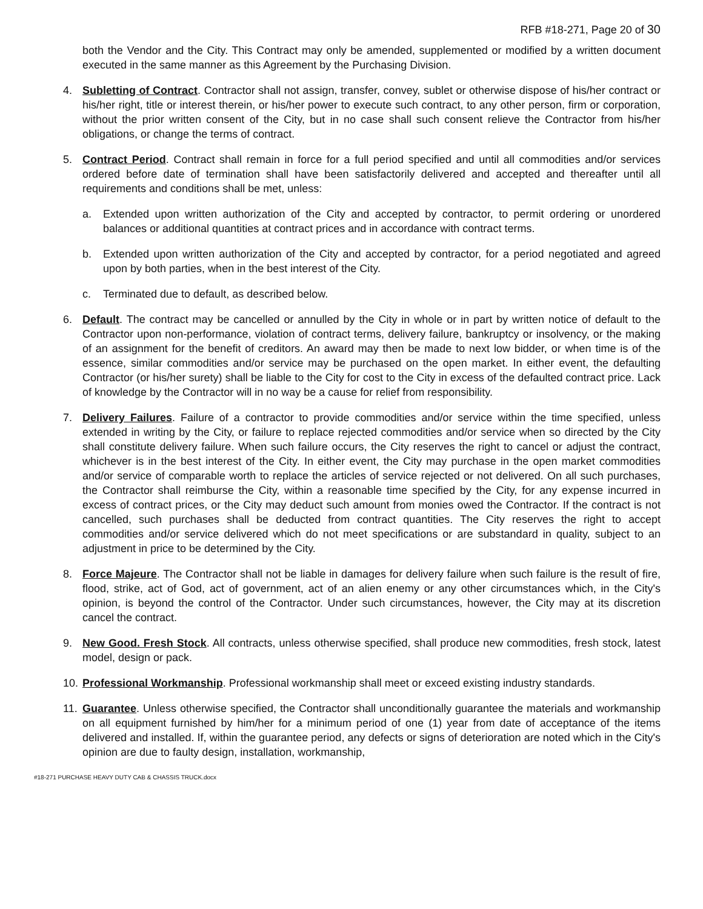RFB #18-271, Page 20 of 30
both the Vendor and the City. This Contract may only be amended, supplemented or modified by a written document executed in the same manner as this Agreement by the Purchasing Division.
4. Subletting of Contract. Contractor shall not assign, transfer, convey, sublet or otherwise dispose of his/her contract or his/her right, title or interest therein, or his/her power to execute such contract, to any other person, firm or corporation, without the prior written consent of the City, but in no case shall such consent relieve the Contractor from his/her obligations, or change the terms of contract.
5. Contract Period. Contract shall remain in force for a full period specified and until all commodities and/or services ordered before date of termination shall have been satisfactorily delivered and accepted and thereafter until all requirements and conditions shall be met, unless:
a. Extended upon written authorization of the City and accepted by contractor, to permit ordering or unordered balances or additional quantities at contract prices and in accordance with contract terms.
b. Extended upon written authorization of the City and accepted by contractor, for a period negotiated and agreed upon by both parties, when in the best interest of the City.
c. Terminated due to default, as described below.
6. Default. The contract may be cancelled or annulled by the City in whole or in part by written notice of default to the Contractor upon non-performance, violation of contract terms, delivery failure, bankruptcy or insolvency, or the making of an assignment for the benefit of creditors. An award may then be made to next low bidder, or when time is of the essence, similar commodities and/or service may be purchased on the open market. In either event, the defaulting Contractor (or his/her surety) shall be liable to the City for cost to the City in excess of the defaulted contract price. Lack of knowledge by the Contractor will in no way be a cause for relief from responsibility.
7. Delivery Failures. Failure of a contractor to provide commodities and/or service within the time specified, unless extended in writing by the City, or failure to replace rejected commodities and/or service when so directed by the City shall constitute delivery failure. When such failure occurs, the City reserves the right to cancel or adjust the contract, whichever is in the best interest of the City. In either event, the City may purchase in the open market commodities and/or service of comparable worth to replace the articles of service rejected or not delivered. On all such purchases, the Contractor shall reimburse the City, within a reasonable time specified by the City, for any expense incurred in excess of contract prices, or the City may deduct such amount from monies owed the Contractor. If the contract is not cancelled, such purchases shall be deducted from contract quantities. The City reserves the right to accept commodities and/or service delivered which do not meet specifications or are substandard in quality, subject to an adjustment in price to be determined by the City.
8. Force Majeure. The Contractor shall not be liable in damages for delivery failure when such failure is the result of fire, flood, strike, act of God, act of government, act of an alien enemy or any other circumstances which, in the City's opinion, is beyond the control of the Contractor. Under such circumstances, however, the City may at its discretion cancel the contract.
9. New Good. Fresh Stock. All contracts, unless otherwise specified, shall produce new commodities, fresh stock, latest model, design or pack.
10.
Professional Workmanship. Professional workmanship shall meet or exceed existing industry standards.
11.
Guarantee. Unless otherwise specified, the Contractor shall unconditionally guarantee the materials and workmanship on all equipment furnished by him/her for a minimum period of one (1) year from date of acceptance of the items delivered and installed. If, within the guarantee period, any defects or signs of deterioration are noted which in the City's opinion are due to faulty design, installation, workmanship,
#18-271 PURCHASE HEAVY DUTY CAB & CHASSIS TRUCK.docx